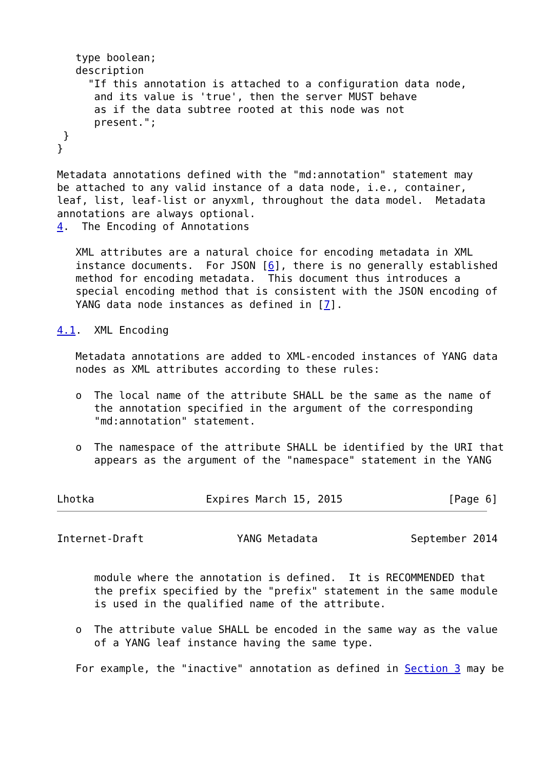type boolean;
   description
     "If this annotation is attached to a configuration data node,
      and its value is 'true', then the server MUST behave
      as if the data subtree rooted at this node was not
      present.";
 }
}

Metadata annotations defined with the "md:annotation" statement may
be attached to any valid instance of a data node, i.e., container,
leaf, list, leaf-list or anyxml, throughout the data model.  Metadata
annotations are always optional.
4.  The Encoding of Annotations

   XML attributes are a natural choice for encoding metadata in XML
   instance documents.  For JSON [6], there is no generally established
   method for encoding metadata.  This document thus introduces a
   special encoding method that is consistent with the JSON encoding of
   YANG data node instances as defined in [7].

4.1.  XML Encoding

   Metadata annotations are added to XML-encoded instances of YANG data
   nodes as XML attributes according to these rules:

   o  The local name of the attribute SHALL be the same as the name of
      the annotation specified in the argument of the corresponding
      "md:annotation" statement.

   o  The namespace of the attribute SHALL be identified by the URI that
      appears as the argument of the "namespace" statement in the YANG


Lhotka                  Expires March 15, 2015                 [Page 6]
Internet-Draft               YANG Metadata               September 2014


      module where the annotation is defined.  It is RECOMMENDED that
      the prefix specified by the "prefix" statement in the same module
      is used in the qualified name of the attribute.

   o  The attribute value SHALL be encoded in the same way as the value
      of a YANG leaf instance having the same type.

   For example, the "inactive" annotation as defined in Section 3 may be